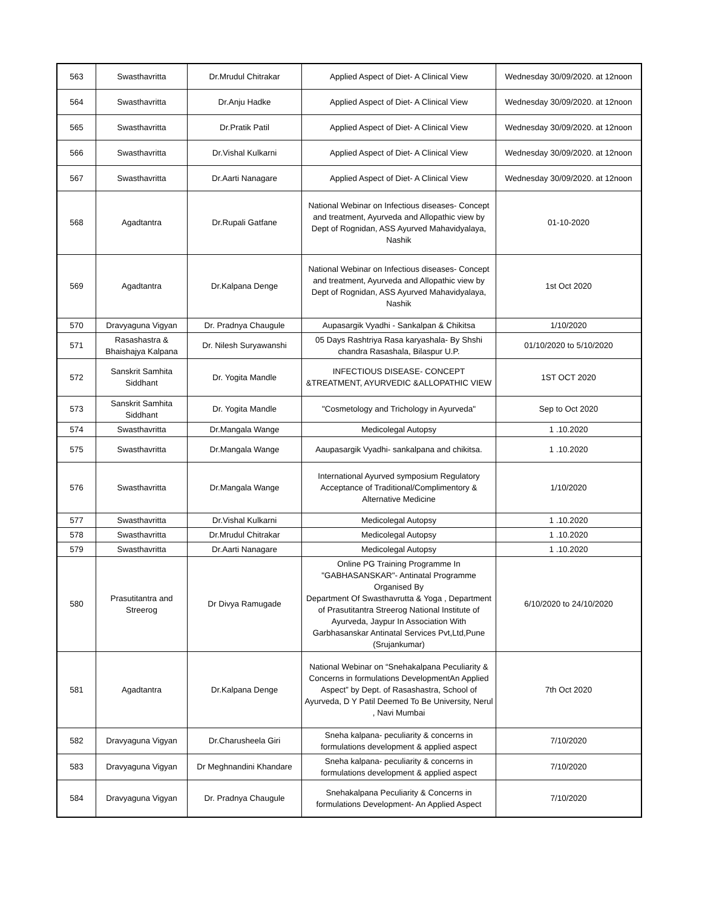| 563 | Swasthavritta | Dr.Mrudul Chitrakar | Applied Aspect of Diet- A Clinical View | Wednesday 30/09/2020. at 12noon |
| 564 | Swasthavritta | Dr.Anju Hadke | Applied Aspect of Diet- A Clinical View | Wednesday 30/09/2020. at 12noon |
| 565 | Swasthavritta | Dr.Pratik Patil | Applied Aspect of Diet- A Clinical View | Wednesday 30/09/2020. at 12noon |
| 566 | Swasthavritta | Dr.Vishal Kulkarni | Applied Aspect of Diet- A Clinical View | Wednesday 30/09/2020. at 12noon |
| 567 | Swasthavritta | Dr.Aarti Nanagare | Applied Aspect of Diet- A Clinical View | Wednesday 30/09/2020. at 12noon |
| 568 | Agadtantra | Dr.Rupali Gatfane | National Webinar on Infectious diseases- Concept and treatment, Ayurveda and Allopathic view by Dept of Rognidan, ASS Ayurved Mahavidyalaya, Nashik | 01-10-2020 |
| 569 | Agadtantra | Dr.Kalpana Denge | National Webinar on Infectious diseases- Concept and treatment, Ayurveda and Allopathic view by Dept of Rognidan, ASS Ayurved Mahavidyalaya, Nashik | 1st Oct 2020 |
| 570 | Dravyaguna Vigyan | Dr. Pradnya Chaugule | Aupasargik Vyadhi - Sankalpan & Chikitsa | 1/10/2020 |
| 571 | Rasashastra & Bhaishajya Kalpana | Dr. Nilesh Suryawanshi | 05 Days Rashtriya Rasa karyashala- By Shshi chandra Rasashala, Bilaspur U.P. | 01/10/2020 to 5/10/2020 |
| 572 | Sanskrit Samhita Siddhant | Dr. Yogita Mandle | INFECTIOUS DISEASE- CONCEPT &TREATMENT, AYURVEDIC &ALLOPATHIC VIEW | 1ST OCT 2020 |
| 573 | Sanskrit Samhita Siddhant | Dr. Yogita Mandle | "Cosmetology and Trichology in Ayurveda" | Sep to Oct 2020 |
| 574 | Swasthavritta | Dr.Mangala Wange | Medicolegal Autopsy | 1 .10.2020 |
| 575 | Swasthavritta | Dr.Mangala Wange | Aaupasargik Vyadhi- sankalpana and chikitsa. | 1 .10.2020 |
| 576 | Swasthavritta | Dr.Mangala Wange | International Ayurved symposium Regulatory Acceptance of Traditional/Complimentory & Alternative Medicine | 1/10/2020 |
| 577 | Swasthavritta | Dr.Vishal Kulkarni | Medicolegal Autopsy | 1 .10.2020 |
| 578 | Swasthavritta | Dr.Mrudul Chitrakar | Medicolegal Autopsy | 1 .10.2020 |
| 579 | Swasthavritta | Dr.Aarti Nanagare | Medicolegal Autopsy | 1 .10.2020 |
| 580 | Prasutitantra and Streerog | Dr Divya Ramugade | Online PG Training Programme In "GABHASANSKAR"- Antinatal Programme Organised By Department Of Swasthavrutta & Yoga , Department of Prasutitantra Streerog National Institute of Ayurveda, Jaypur In Association With Garbhasanskar Antinatal Services Pvt,Ltd,Pune (Srujankumar) | 6/10/2020 to 24/10/2020 |
| 581 | Agadtantra | Dr.Kalpana Denge | National Webinar on “Snehakalpana Peculiarity & Concerns in formulations DevelopmentAn Applied Aspect” by Dept. of Rasashastra, School of Ayurveda, D Y Patil Deemed To Be University, Nerul , Navi Mumbai | 7th Oct 2020 |
| 582 | Dravyaguna Vigyan | Dr.Charusheela Giri | Sneha kalpana- peculiarity & concerns in formulations development & applied aspect | 7/10/2020 |
| 583 | Dravyaguna Vigyan | Dr Meghnandini Khandare | Sneha kalpana- peculiarity & concerns in formulations development & applied aspect | 7/10/2020 |
| 584 | Dravyaguna Vigyan | Dr. Pradnya Chaugule | Snehakalpana Peculiarity & Concerns in formulations Development- An Applied Aspect | 7/10/2020 |